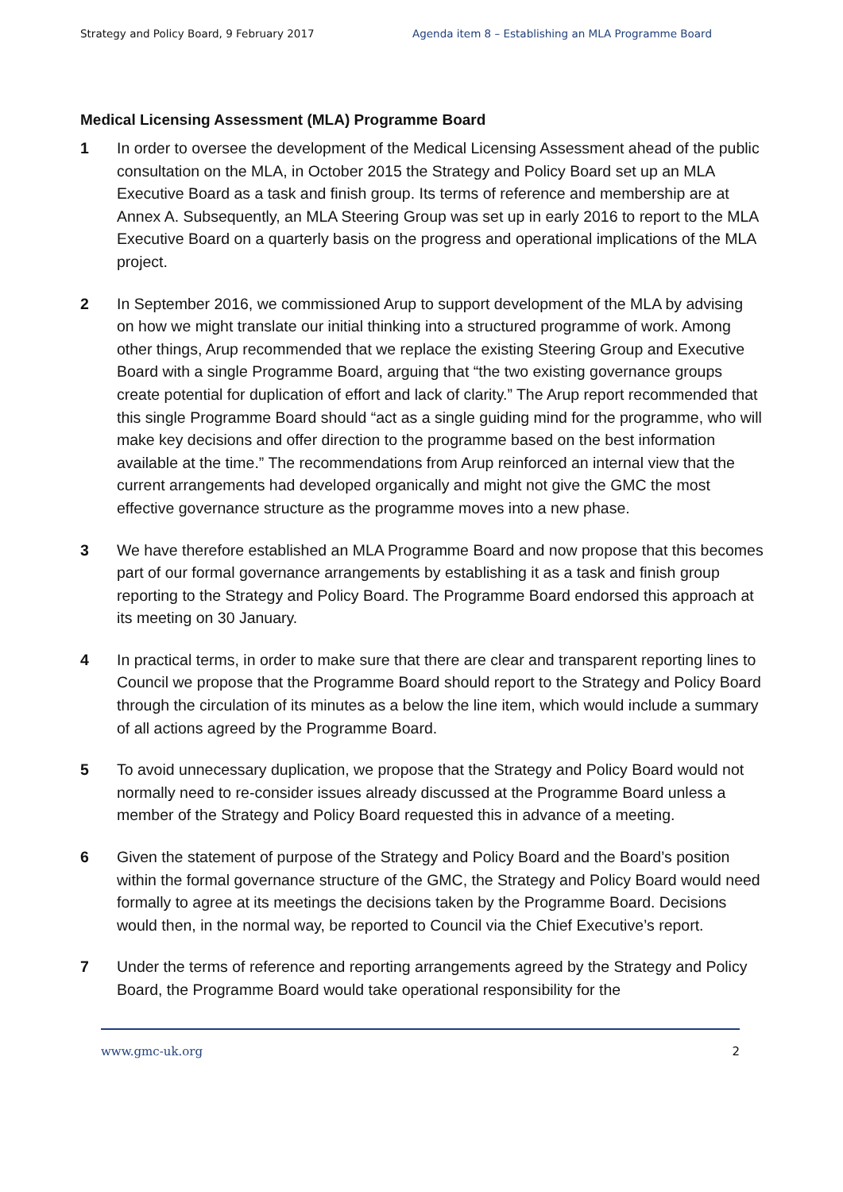Strategy and Policy Board, 9 February 2017 Agenda item 8 – Establishing an MLA Programme Board
Medical Licensing Assessment (MLA) Programme Board
1 In order to oversee the development of the Medical Licensing Assessment ahead of the public consultation on the MLA, in October 2015 the Strategy and Policy Board set up an MLA Executive Board as a task and finish group. Its terms of reference and membership are at Annex A. Subsequently, an MLA Steering Group was set up in early 2016 to report to the MLA Executive Board on a quarterly basis on the progress and operational implications of the MLA project.
2 In September 2016, we commissioned Arup to support development of the MLA by advising on how we might translate our initial thinking into a structured programme of work. Among other things, Arup recommended that we replace the existing Steering Group and Executive Board with a single Programme Board, arguing that “the two existing governance groups create potential for duplication of effort and lack of clarity.” The Arup report recommended that this single Programme Board should “act as a single guiding mind for the programme, who will make key decisions and offer direction to the programme based on the best information available at the time.” The recommendations from Arup reinforced an internal view that the current arrangements had developed organically and might not give the GMC the most effective governance structure as the programme moves into a new phase.
3 We have therefore established an MLA Programme Board and now propose that this becomes part of our formal governance arrangements by establishing it as a task and finish group reporting to the Strategy and Policy Board. The Programme Board endorsed this approach at its meeting on 30 January.
4 In practical terms, in order to make sure that there are clear and transparent reporting lines to Council we propose that the Programme Board should report to the Strategy and Policy Board through the circulation of its minutes as a below the line item, which would include a summary of all actions agreed by the Programme Board.
5 To avoid unnecessary duplication, we propose that the Strategy and Policy Board would not normally need to re-consider issues already discussed at the Programme Board unless a member of the Strategy and Policy Board requested this in advance of a meeting.
6 Given the statement of purpose of the Strategy and Policy Board and the Board’s position within the formal governance structure of the GMC, the Strategy and Policy Board would need formally to agree at its meetings the decisions taken by the Programme Board. Decisions would then, in the normal way, be reported to Council via the Chief Executive’s report.
7 Under the terms of reference and reporting arrangements agreed by the Strategy and Policy Board, the Programme Board would take operational responsibility for the
www.gmc-uk.org 2